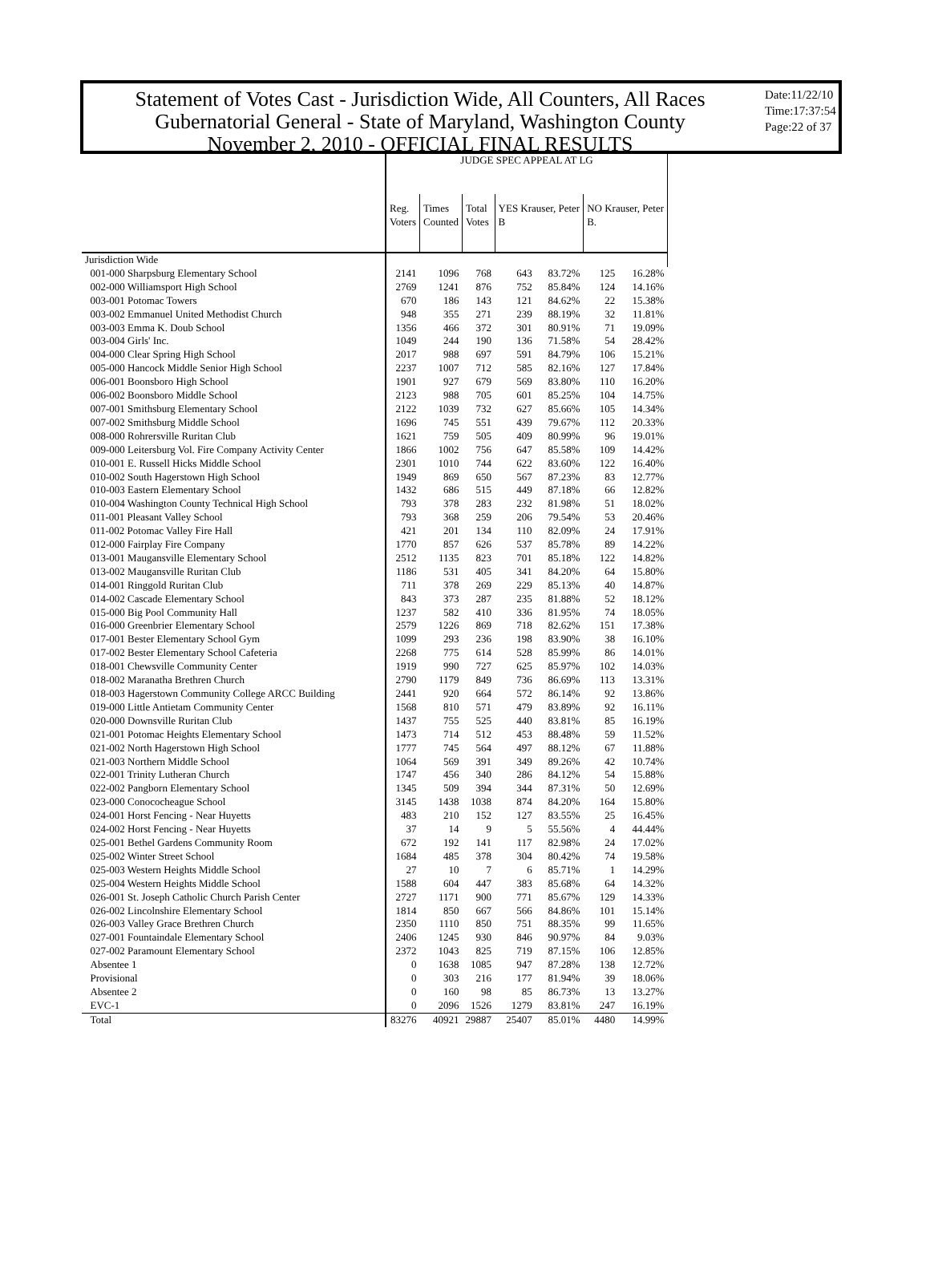Statement of Votes Cast - Jurisdiction Wide, All Counters, All Races
Gubernatorial General - State of Maryland, Washington County
November 2, 2010 - OFFICIAL FINAL RESULTS
Date:11/22/10
Time:17:37:54
Page:22 of 37
| | JUDGE SPEC APPEAL AT LG | | | | | | |
| --- | --- | --- | --- | --- | --- | --- | --- |
| | Reg. Voters | Times Counted | Total Votes | YES Krauser, Peter B | | NO Krauser, Peter B. | |
| Jurisdiction Wide | | | | | | | |
| 001-000 Sharpsburg Elementary School | 2141 | 1096 | 768 | 643 | 83.72% | 125 | 16.28% |
| 002-000 Williamsport High School | 2769 | 1241 | 876 | 752 | 85.84% | 124 | 14.16% |
| 003-001 Potomac Towers | 670 | 186 | 143 | 121 | 84.62% | 22 | 15.38% |
| 003-002 Emmanuel United Methodist Church | 948 | 355 | 271 | 239 | 88.19% | 32 | 11.81% |
| 003-003 Emma K. Doub School | 1356 | 466 | 372 | 301 | 80.91% | 71 | 19.09% |
| 003-004 Girls' Inc. | 1049 | 244 | 190 | 136 | 71.58% | 54 | 28.42% |
| 004-000 Clear Spring High School | 2017 | 988 | 697 | 591 | 84.79% | 106 | 15.21% |
| 005-000 Hancock Middle Senior High School | 2237 | 1007 | 712 | 585 | 82.16% | 127 | 17.84% |
| 006-001 Boonsboro High School | 1901 | 927 | 679 | 569 | 83.80% | 110 | 16.20% |
| 006-002 Boonsboro Middle School | 2123 | 988 | 705 | 601 | 85.25% | 104 | 14.75% |
| 007-001 Smithsburg Elementary School | 2122 | 1039 | 732 | 627 | 85.66% | 105 | 14.34% |
| 007-002 Smithsburg Middle School | 1696 | 745 | 551 | 439 | 79.67% | 112 | 20.33% |
| 008-000 Rohrersville Ruritan Club | 1621 | 759 | 505 | 409 | 80.99% | 96 | 19.01% |
| 009-000 Leitersburg Vol. Fire Company Activity Center | 1866 | 1002 | 756 | 647 | 85.58% | 109 | 14.42% |
| 010-001 E. Russell Hicks Middle School | 2301 | 1010 | 744 | 622 | 83.60% | 122 | 16.40% |
| 010-002 South Hagerstown High School | 1949 | 869 | 650 | 567 | 87.23% | 83 | 12.77% |
| 010-003 Eastern Elementary School | 1432 | 686 | 515 | 449 | 87.18% | 66 | 12.82% |
| 010-004 Washington County Technical High School | 793 | 378 | 283 | 232 | 81.98% | 51 | 18.02% |
| 011-001 Pleasant Valley School | 793 | 368 | 259 | 206 | 79.54% | 53 | 20.46% |
| 011-002 Potomac Valley Fire Hall | 421 | 201 | 134 | 110 | 82.09% | 24 | 17.91% |
| 012-000 Fairplay Fire Company | 1770 | 857 | 626 | 537 | 85.78% | 89 | 14.22% |
| 013-001 Maugansville Elementary School | 2512 | 1135 | 823 | 701 | 85.18% | 122 | 14.82% |
| 013-002 Maugansville Ruritan Club | 1186 | 531 | 405 | 341 | 84.20% | 64 | 15.80% |
| 014-001 Ringgold Ruritan Club | 711 | 378 | 269 | 229 | 85.13% | 40 | 14.87% |
| 014-002 Cascade Elementary School | 843 | 373 | 287 | 235 | 81.88% | 52 | 18.12% |
| 015-000 Big Pool Community Hall | 1237 | 582 | 410 | 336 | 81.95% | 74 | 18.05% |
| 016-000 Greenbrier Elementary School | 2579 | 1226 | 869 | 718 | 82.62% | 151 | 17.38% |
| 017-001 Bester Elementary School Gym | 1099 | 293 | 236 | 198 | 83.90% | 38 | 16.10% |
| 017-002 Bester Elementary School Cafeteria | 2268 | 775 | 614 | 528 | 85.99% | 86 | 14.01% |
| 018-001 Chewsville Community Center | 1919 | 990 | 727 | 625 | 85.97% | 102 | 14.03% |
| 018-002 Maranatha Brethren Church | 2790 | 1179 | 849 | 736 | 86.69% | 113 | 13.31% |
| 018-003 Hagerstown Community College ARCC Building | 2441 | 920 | 664 | 572 | 86.14% | 92 | 13.86% |
| 019-000 Little Antietam Community Center | 1568 | 810 | 571 | 479 | 83.89% | 92 | 16.11% |
| 020-000 Downsville Ruritan Club | 1437 | 755 | 525 | 440 | 83.81% | 85 | 16.19% |
| 021-001 Potomac Heights Elementary School | 1473 | 714 | 512 | 453 | 88.48% | 59 | 11.52% |
| 021-002 North Hagerstown High School | 1777 | 745 | 564 | 497 | 88.12% | 67 | 11.88% |
| 021-003 Northern Middle School | 1064 | 569 | 391 | 349 | 89.26% | 42 | 10.74% |
| 022-001 Trinity Lutheran Church | 1747 | 456 | 340 | 286 | 84.12% | 54 | 15.88% |
| 022-002 Pangborn Elementary School | 1345 | 509 | 394 | 344 | 87.31% | 50 | 12.69% |
| 023-000 Conococheague School | 3145 | 1438 | 1038 | 874 | 84.20% | 164 | 15.80% |
| 024-001 Horst Fencing - Near Huyetts | 483 | 210 | 152 | 127 | 83.55% | 25 | 16.45% |
| 024-002 Horst Fencing - Near Huyetts | 37 | 14 | 9 | 5 | 55.56% | 4 | 44.44% |
| 025-001 Bethel Gardens Community Room | 672 | 192 | 141 | 117 | 82.98% | 24 | 17.02% |
| 025-002 Winter Street School | 1684 | 485 | 378 | 304 | 80.42% | 74 | 19.58% |
| 025-003 Western Heights Middle School | 27 | 10 | 7 | 6 | 85.71% | 1 | 14.29% |
| 025-004 Western Heights Middle School | 1588 | 604 | 447 | 383 | 85.68% | 64 | 14.32% |
| 026-001 St. Joseph Catholic Church Parish Center | 2727 | 1171 | 900 | 771 | 85.67% | 129 | 14.33% |
| 026-002 Lincolnshire Elementary School | 1814 | 850 | 667 | 566 | 84.86% | 101 | 15.14% |
| 026-003 Valley Grace Brethren Church | 2350 | 1110 | 850 | 751 | 88.35% | 99 | 11.65% |
| 027-001 Fountaindale Elementary School | 2406 | 1245 | 930 | 846 | 90.97% | 84 | 9.03% |
| 027-002 Paramount Elementary School | 2372 | 1043 | 825 | 719 | 87.15% | 106 | 12.85% |
| Absentee 1 | 0 | 1638 | 1085 | 947 | 87.28% | 138 | 12.72% |
| Provisional | 0 | 303 | 216 | 177 | 81.94% | 39 | 18.06% |
| Absentee 2 | 0 | 160 | 98 | 85 | 86.73% | 13 | 13.27% |
| EVC-1 | 0 | 2096 | 1526 | 1279 | 83.81% | 247 | 16.19% |
| Total | 83276 | 40921 | 29887 | 25407 | 85.01% | 4480 | 14.99% |